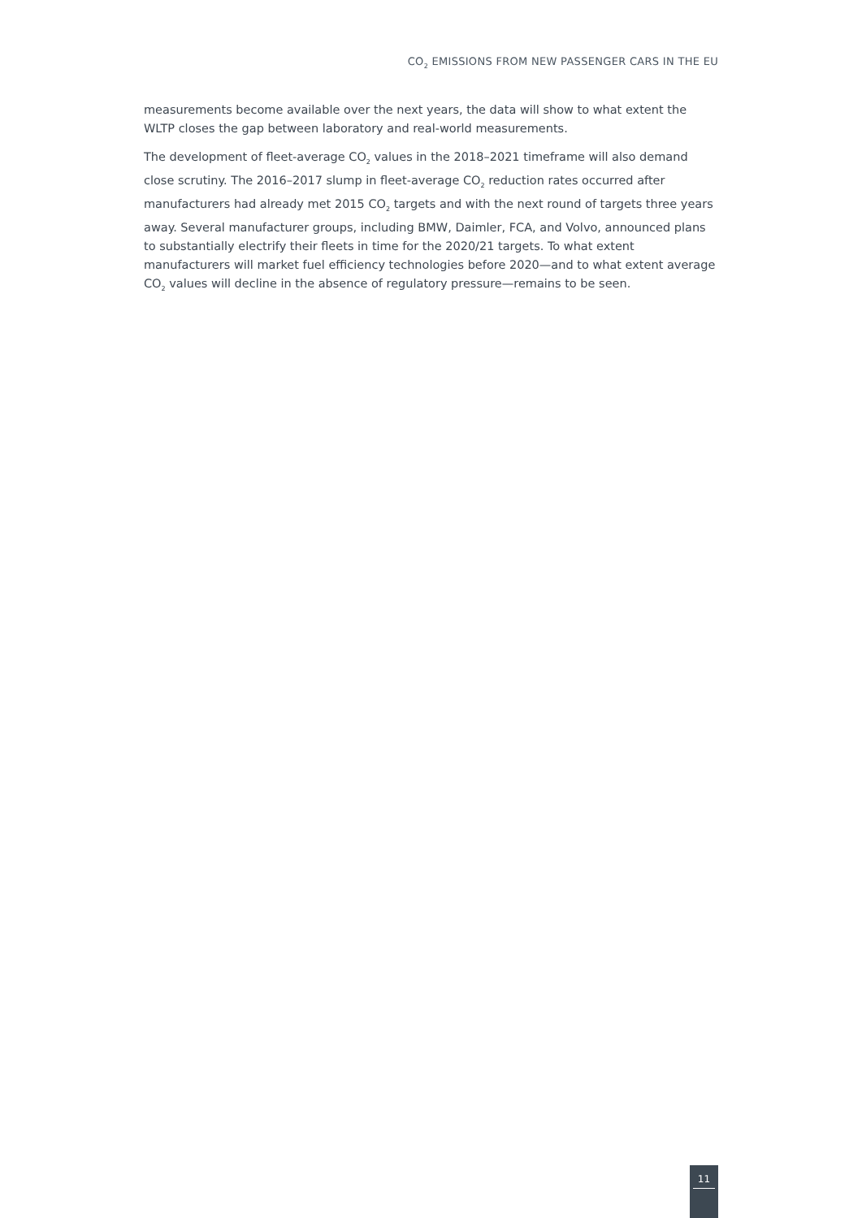CO<sub>2</sub> EMISSIONS FROM NEW PASSENGER CARS IN THE EU
measurements become available over the next years, the data will show to what extent the WLTP closes the gap between laboratory and real-world measurements.
The development of fleet-average CO<sub>2</sub> values in the 2018–2021 timeframe will also demand close scrutiny. The 2016–2017 slump in fleet-average CO<sub>2</sub> reduction rates occurred after manufacturers had already met 2015 CO<sub>2</sub> targets and with the next round of targets three years away. Several manufacturer groups, including BMW, Daimler, FCA, and Volvo, announced plans to substantially electrify their fleets in time for the 2020/21 targets. To what extent manufacturers will market fuel efficiency technologies before 2020—and to what extent average CO<sub>2</sub> values will decline in the absence of regulatory pressure—remains to be seen.
11